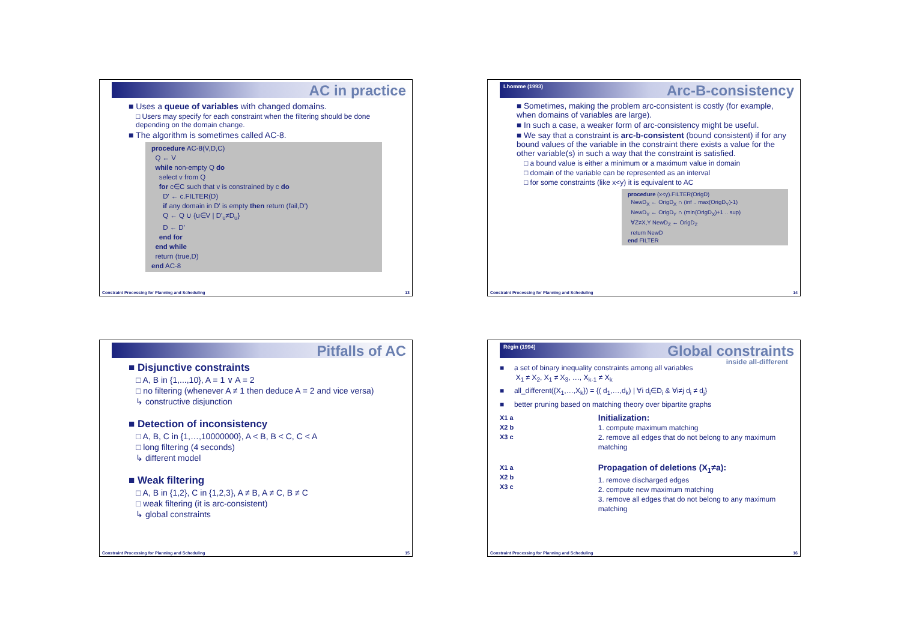AC in practice
■ Uses a queue of variables with changed domains.
□ Users may specify for each constraint when the filtering should be done depending on the domain change.
■ The algorithm is sometimes called AC-8.
procedure AC-8(V,D,C)
Q ← V
while non-empty Q do
select v from Q
for c∈C such that v is constrained by c do
D' ← c.FILTER(D)
if any domain in D' is empty then return (fail,D')
Q ← Q ∪ {u∈V | D'<sub>u</sub>≠D<sub>u</sub>}
D ← D'
end for
end while
return (true,D)
end AC-8
Constraint Processing for Planning and Scheduling 13
Lhomme (1993) Arc-B-consistency
■ Sometimes, making the problem arc-consistent is costly (for example, when domains of variables are large).
■ In such a case, a weaker form of arc-consistency might be useful.
■ We say that a constraint is arc-b-consistent (bound consistent) if for any bound values of the variable in the constraint there exists a value for the other variable(s) in such a way that the constraint is satisfied.
□ a bound value is either a minimum or a maximum value in domain
□ domain of the variable can be represented as an interval
□ for some constraints (like x<y) it is equivalent to AC
procedure (x<y).FILTER(OrigD)
NewD<sub>X</sub> ← OrigD<sub>X</sub> ∩ (inf .. max(OrigD<sub>Y</sub>)-1)
NewD<sub>Y</sub> ← OrigD<sub>Y</sub> ∩ (min(OrigD<sub>X</sub>)+1 .. sup)
∀Z≠X,Y NewD<sub>Z</sub> ← OrigD<sub>Z</sub>
return NewD
end FILTER
Constraint Processing for Planning and Scheduling 14
Pitfalls of AC
■ Disjunctive constraints
□ A, B in {1,...,10}, A = 1 ∨ A = 2
□ no filtering (whenever A ≠ 1 then deduce A = 2 and vice versa)
↳ constructive disjunction
■ Detection of inconsistency
□ A, B, C in {1,…,10000000}, A < B, B < C, C < A
□ long filtering (4 seconds)
↳ different model
■ Weak filtering
□ A, B in {1,2}, C in {1,2,3}, A ≠ B, A ≠ C, B ≠ C
□ weak filtering (it is arc-consistent)
↳ global constraints
Constraint Processing for Planning and Scheduling 15
Régin (1994) Global constraints
inside all-different
■ a set of binary inequality constraints among all variables
X<sub>1</sub> ≠ X<sub>2</sub>, X<sub>1</sub> ≠ X<sub>3</sub>, …, X<sub>k-1</sub> ≠ X<sub>k</sub>
■ all_different({X<sub>1</sub>,…,X<sub>k</sub>}) = {( d<sub>1</sub>,…,d<sub>k</sub>) | ∀i d<sub>i</sub>∈D<sub>i</sub> & ∀i≠j d<sub>i</sub> ≠ d<sub>j</sub>}
■ better pruning based on matching theory over bipartite graphs
X1 a
X2 b
X3 c
Initialization:
1. compute maximum matching
2. remove all edges that do not belong to any maximum matching
X1 a
X2 b
X3 c
Propagation of deletions (X<sub>1</sub>≠a):
1. remove discharged edges
2. compute new maximum matching
3. remove all edges that do not belong to any maximum matching
Constraint Processing for Planning and Scheduling 16